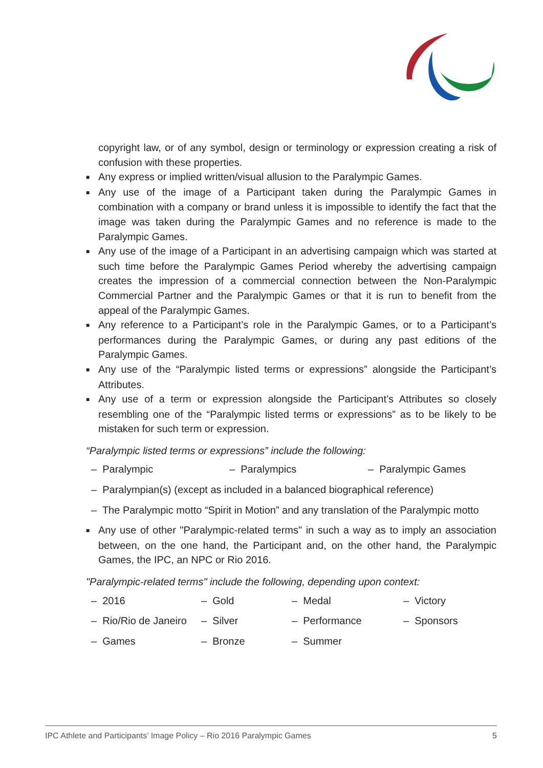copyright law, or of any symbol, design or terminology or expression creating a risk of confusion with these properties.
■ Any express or implied written/visual allusion to the Paralympic Games.
■ Any use of the image of a Participant taken during the Paralympic Games in combination with a company or brand unless it is impossible to identify the fact that the image was taken during the Paralympic Games and no reference is made to the Paralympic Games.
■ Any use of the image of a Participant in an advertising campaign which was started at such time before the Paralympic Games Period whereby the advertising campaign creates the impression of a commercial connection between the Non-Paralympic Commercial Partner and the Paralympic Games or that it is run to benefit from the appeal of the Paralympic Games.
■ Any reference to a Participant’s role in the Paralympic Games, or to a Participant’s performances during the Paralympic Games, or during any past editions of the Paralympic Games.
■ Any use of the “Paralympic listed terms or expressions” alongside the Participant’s Attributes.
■ Any use of a term or expression alongside the Participant’s Attributes so closely resembling one of the “Paralympic listed terms or expressions” as to be likely to be mistaken for such term or expression.
“Paralympic listed terms or expressions” include the following:
– Paralympic – Paralympics – Paralympic Games
– Paralympian(s) (except as included in a balanced biographical reference)
– The Paralympic motto “Spirit in Motion” and any translation of the Paralympic motto
■ Any use of other "Paralympic-related terms" in such a way as to imply an association between, on the one hand, the Participant and, on the other hand, the Paralympic Games, the IPC, an NPC or Rio 2016.
"Paralympic-related terms" include the following, depending upon context:
– 2016 – Gold – Medal – Victory
– Rio/Rio de Janeiro – Silver – Performance – Sponsors
– Games – Bronze – Summer
IPC Athlete and Participants’ Image Policy – Rio 2016 Paralympic Games 5